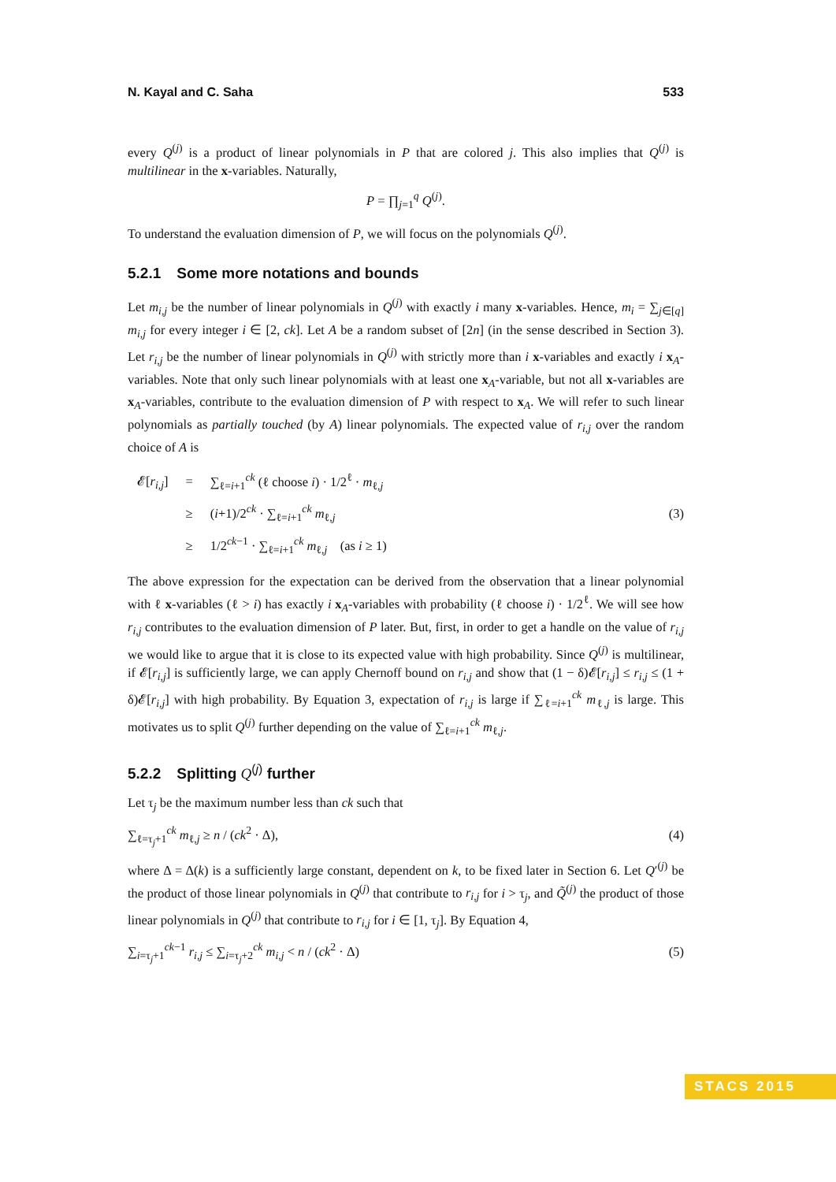N. Kayal and C. Saha 533
every Q<sup>(j)</sup> is a product of linear polynomials in P that are colored j. This also implies that Q<sup>(j)</sup> is multilinear in the x-variables. Naturally,
P = ∏<sub>j=1</sub><sup>q</sup> Q<sup>(j)</sup>.
To understand the evaluation dimension of P, we will focus on the polynomials Q<sup>(j)</sup>.
5.2.1 Some more notations and bounds
Let m<sub>i,j</sub> be the number of linear polynomials in Q<sup>(j)</sup> with exactly i many x-variables. Hence, m<sub>i</sub> = ∑<sub>j∈[q]</sub> m<sub>i,j</sub> for every integer i ∈ [2, ck]. Let A be a random subset of [2n] (in the sense described in Section 3). Let r<sub>i,j</sub> be the number of linear polynomials in Q<sup>(j)</sup> with strictly more than i x-variables and exactly i x<sub>A</sub>-variables. Note that only such linear polynomials with at least one x<sub>A</sub>-variable, but not all x-variables are x<sub>A</sub>-variables, contribute to the evaluation dimension of P with respect to x<sub>A</sub>. We will refer to such linear polynomials as partially touched (by A) linear polynomials. The expected value of r<sub>i,j</sub> over the random choice of A is
| 𝓔[ r<sub>i,j</sub> ] | = | ∑<sub>ℓ=i+1</sub><sup>ck</sup> (ℓ choose i ) · 1/2<sup>ℓ</sup> · m<sub>ℓ,j</sub> |
| | ≥ | ( i +1)/2<sup>ck</sup> · ∑<sub>ℓ=i+1</sub><sup>ck</sup> m<sub>ℓ,j</sub> |
| | ≥ | 1/2<sup>ck−1</sup> · ∑<sub>ℓ=i+1</sub><sup>ck</sup> m<sub>ℓ,j</sub> (as i ≥ 1) |
(3)
The above expression for the expectation can be derived from the observation that a linear polynomial with ℓ x-variables (ℓ > i) has exactly i x<sub>A</sub>-variables with probability (ℓ choose i) · 1/2<sup>ℓ</sup>. We will see how r<sub>i,j</sub> contributes to the evaluation dimension of P later. But, first, in order to get a handle on the value of r<sub>i,j</sub> we would like to argue that it is close to its expected value with high probability. Since Q<sup>(j)</sup> is multilinear, if 𝓔[r<sub>i,j</sub>] is sufficiently large, we can apply Chernoff bound on r<sub>i,j</sub> and show that (1 − δ)𝓔[r<sub>i,j</sub>] ≤ r<sub>i,j</sub> ≤ (1 + δ)𝓔[r<sub>i,j</sub>] with high probability. By Equation 3, expectation of r<sub>i,j</sub> is large if ∑<sub>ℓ=i+1</sub><sup>ck</sup> m<sub>ℓ,j</sub> is large. This motivates us to split Q<sup>(j)</sup> further depending on the value of ∑<sub>ℓ=i+1</sub><sup>ck</sup> m<sub>ℓ,j</sub>.
5.2.2 Splitting Q<sup>(j)</sup> further
Let τ<sub>j</sub> be the maximum number less than ck such that
∑<sub>ℓ=τ<sub>j</sub>+1</sub><sup>ck</sup> m<sub>ℓ,j</sub> ≥ n / (ck<sup>2</sup> · Δ), (4)
where Δ = Δ(k) is a sufficiently large constant, dependent on k, to be fixed later in Section 6. Let Q′<sup>(j)</sup> be the product of those linear polynomials in Q<sup>(j)</sup> that contribute to r<sub>i,j</sub> for i > τ<sub>j</sub>, and Q̃<sup>(j)</sup> the product of those linear polynomials in Q<sup>(j)</sup> that contribute to r<sub>i,j</sub> for i ∈ [1, τ<sub>j</sub>]. By Equation 4,
∑<sub>i=τ<sub>j</sub>+1</sub><sup>ck−1</sup> r<sub>i,j</sub> ≤ ∑<sub>i=τ<sub>j</sub>+2</sub><sup>ck</sup> m<sub>i,j</sub> < n / (ck<sup>2</sup> · Δ) (5)
STACS 2015